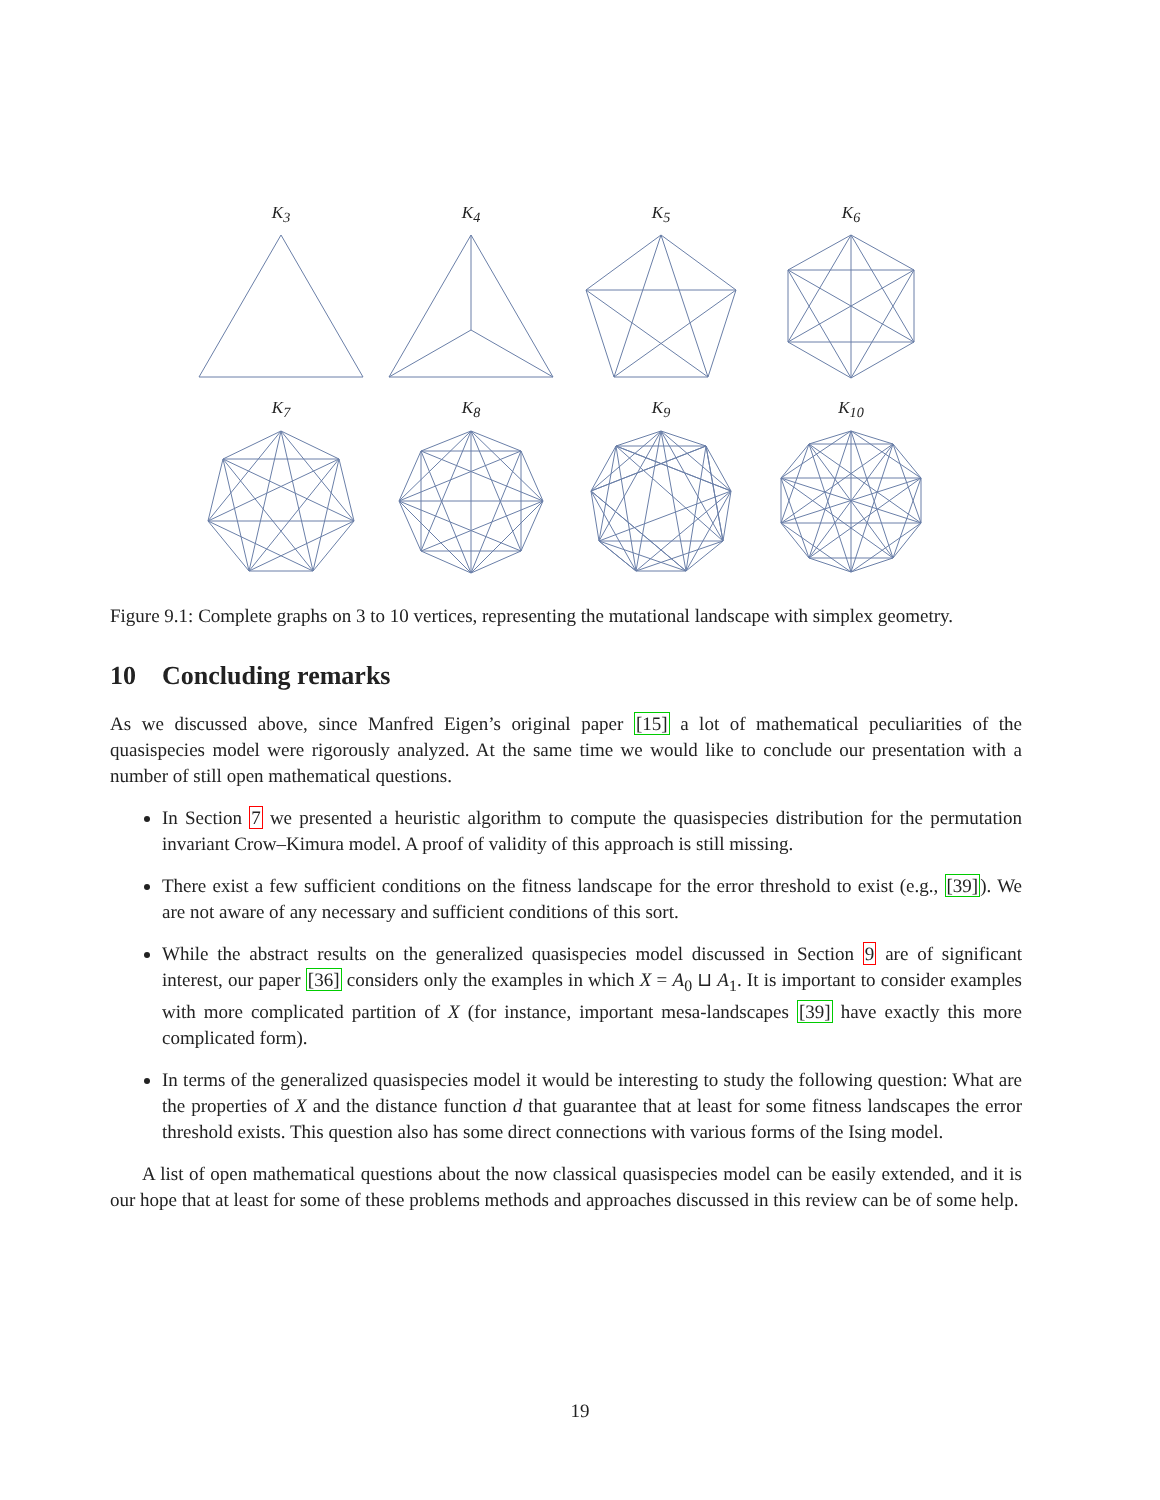K<sub>3</sub>
K<sub>4</sub>
K<sub>5</sub>
K<sub>6</sub>
K<sub>7</sub>
K<sub>8</sub>
K<sub>9</sub>
K<sub>10</sub>
Figure 9.1: Complete graphs on 3 to 10 vertices, representing the mutational landscape with simplex geometry.
10 Concluding remarks
As we discussed above, since Manfred Eigen’s original paper [15] a lot of mathematical peculiarities of the quasispecies model were rigorously analyzed. At the same time we would like to conclude our presentation with a number of still open mathematical questions.
In Section 7 we presented a heuristic algorithm to compute the quasispecies distribution for the permutation invariant Crow–Kimura model. A proof of validity of this approach is still missing.
There exist a few sufficient conditions on the fitness landscape for the error threshold to exist (e.g., [39]). We are not aware of any necessary and sufficient conditions of this sort.
While the abstract results on the generalized quasispecies model discussed in Section 9 are of significant interest, our paper [36] considers only the examples in which X = A<sub>0</sub> ⊔ A<sub>1</sub>. It is important to consider examples with more complicated partition of X (for instance, important mesa-landscapes [39] have exactly this more complicated form).
In terms of the generalized quasispecies model it would be interesting to study the following question: What are the properties of X and the distance function d that guarantee that at least for some fitness landscapes the error threshold exists. This question also has some direct connections with various forms of the Ising model.
A list of open mathematical questions about the now classical quasispecies model can be easily extended, and it is our hope that at least for some of these problems methods and approaches discussed in this review can be of some help.
19